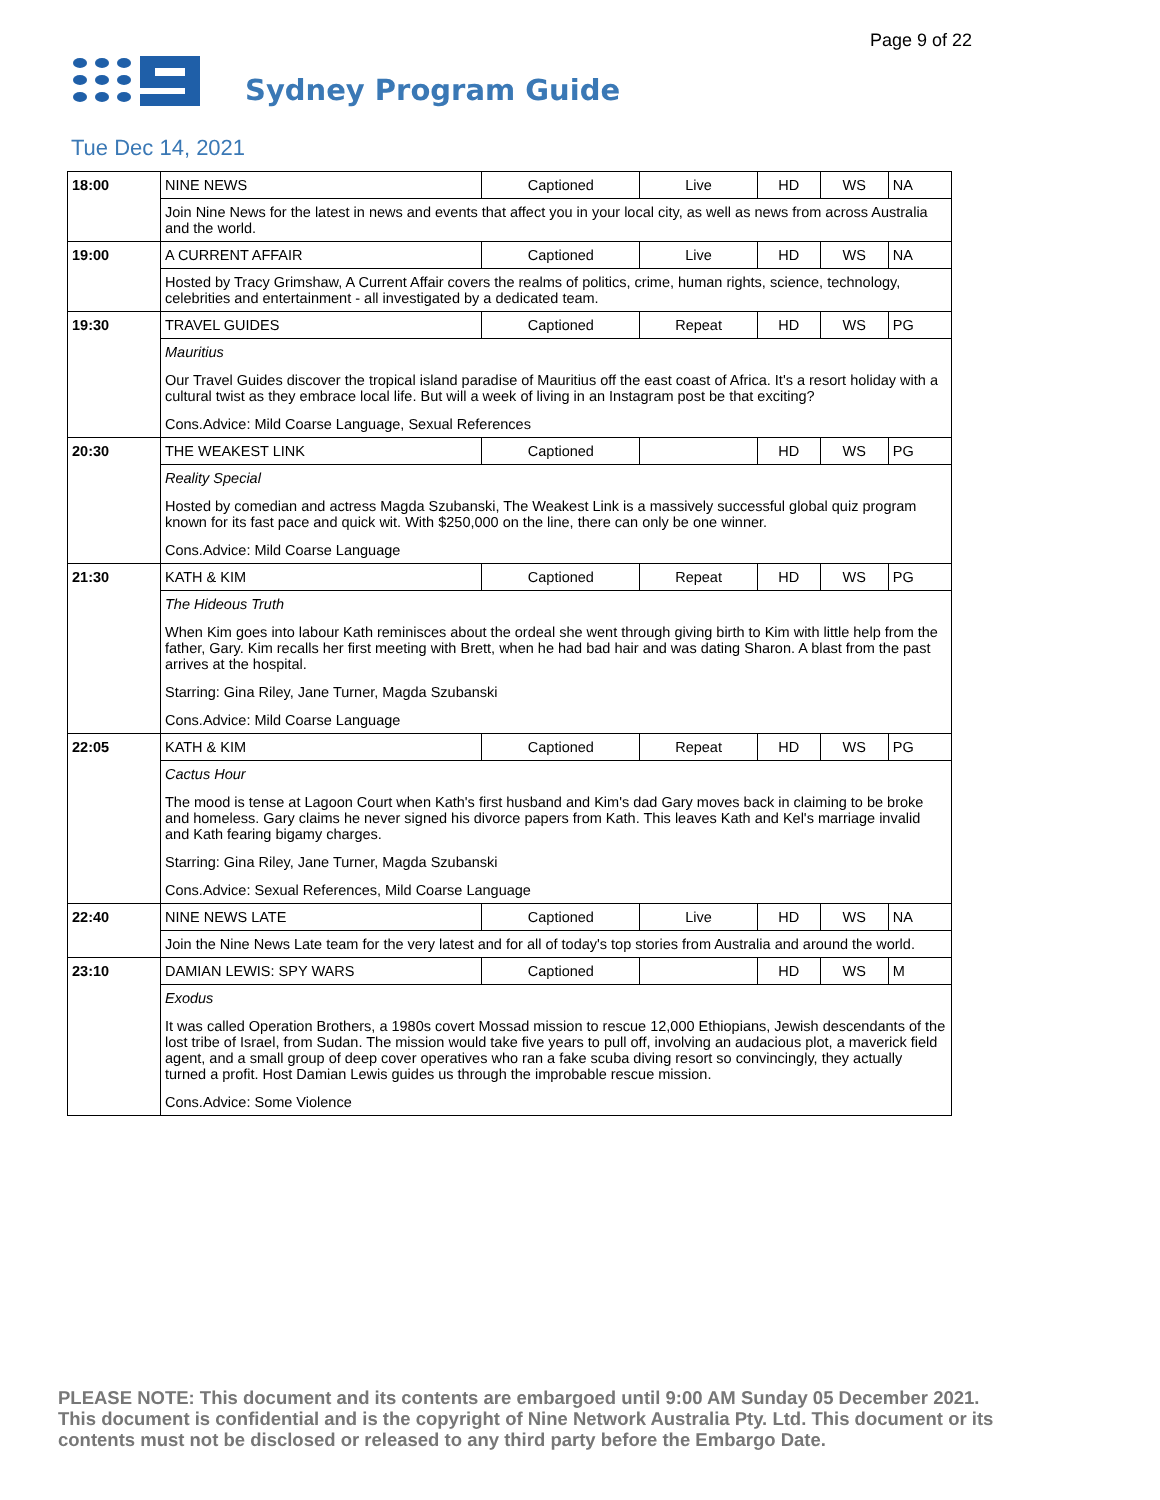Page 9 of 22
Sydney Program Guide
Tue Dec 14, 2021
| 18:00 | NINE NEWS | Captioned | Live | HD | WS | NA |
| | Join Nine News for the latest in news and events that affect you in your local city, as well as news from across Australia and the world. | | | | | |
| 19:00 | A CURRENT AFFAIR | Captioned | Live | HD | WS | NA |
| | Hosted by Tracy Grimshaw, A Current Affair covers the realms of politics, crime, human rights, science, technology, celebrities and entertainment - all investigated by a dedicated team. | | | | | |
| 19:30 | TRAVEL GUIDES | Captioned | Repeat | HD | WS | PG |
| | Mauritius Our Travel Guides discover the tropical island paradise of Mauritius off the east coast of Africa. It's a resort holiday with a cultural twist as they embrace local life. But will a week of living in an Instagram post be that exciting? Cons.Advice: Mild Coarse Language, Sexual References | | | | | |
| 20:30 | THE WEAKEST LINK | Captioned | | HD | WS | PG |
| | Reality Special Hosted by comedian and actress Magda Szubanski, The Weakest Link is a massively successful global quiz program known for its fast pace and quick wit. With $250,000 on the line, there can only be one winner. Cons.Advice: Mild Coarse Language | | | | | |
| 21:30 | KATH & KIM | Captioned | Repeat | HD | WS | PG |
| | The Hideous Truth When Kim goes into labour Kath reminisces about the ordeal she went through giving birth to Kim with little help from the father, Gary. Kim recalls her first meeting with Brett, when he had bad hair and was dating Sharon. A blast from the past arrives at the hospital. Starring: Gina Riley, Jane Turner, Magda Szubanski Cons.Advice: Mild Coarse Language | | | | | |
| 22:05 | KATH & KIM | Captioned | Repeat | HD | WS | PG |
| | Cactus Hour The mood is tense at Lagoon Court when Kath's first husband and Kim's dad Gary moves back in claiming to be broke and homeless. Gary claims he never signed his divorce papers from Kath. This leaves Kath and Kel's marriage invalid and Kath fearing bigamy charges. Starring: Gina Riley, Jane Turner, Magda Szubanski Cons.Advice: Sexual References, Mild Coarse Language | | | | | |
| 22:40 | NINE NEWS LATE | Captioned | Live | HD | WS | NA |
| | Join the Nine News Late team for the very latest and for all of today's top stories from Australia and around the world. | | | | | |
| 23:10 | DAMIAN LEWIS: SPY WARS | Captioned | | HD | WS | M |
| | Exodus It was called Operation Brothers, a 1980s covert Mossad mission to rescue 12,000 Ethiopians, Jewish descendants of the lost tribe of Israel, from Sudan. The mission would take five years to pull off, involving an audacious plot, a maverick field agent, and a small group of deep cover operatives who ran a fake scuba diving resort so convincingly, they actually turned a profit. Host Damian Lewis guides us through the improbable rescue mission. Cons.Advice: Some Violence | | | | | |
PLEASE NOTE: This document and its contents are embargoed until 9:00 AM Sunday 05 December 2021. This document is confidential and is the copyright of Nine Network Australia Pty. Ltd. This document or its contents must not be disclosed or released to any third party before the Embargo Date.